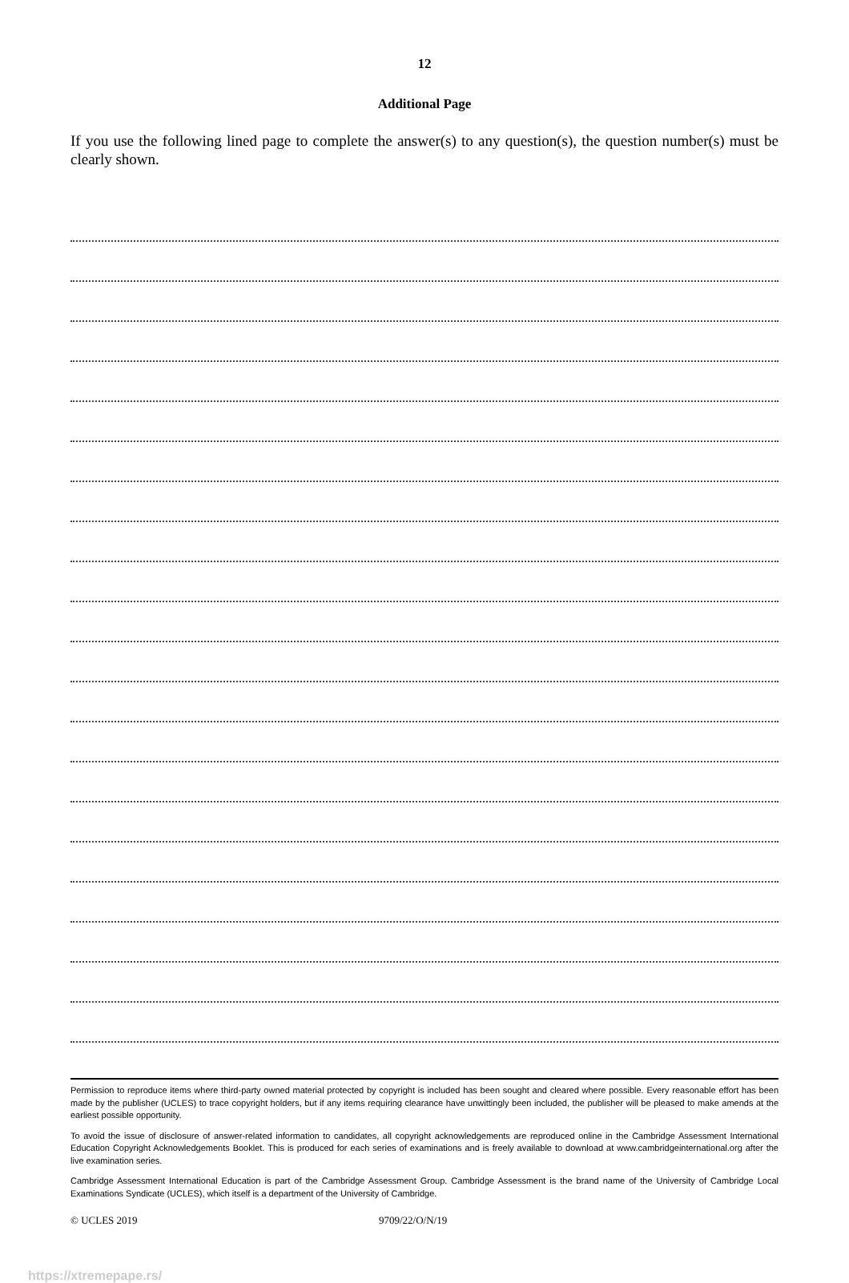12
Additional Page
If you use the following lined page to complete the answer(s) to any question(s), the question number(s) must be clearly shown.
Permission to reproduce items where third-party owned material protected by copyright is included has been sought and cleared where possible. Every reasonable effort has been made by the publisher (UCLES) to trace copyright holders, but if any items requiring clearance have unwittingly been included, the publisher will be pleased to make amends at the earliest possible opportunity.
To avoid the issue of disclosure of answer-related information to candidates, all copyright acknowledgements are reproduced online in the Cambridge Assessment International Education Copyright Acknowledgements Booklet. This is produced for each series of examinations and is freely available to download at www.cambridgeinternational.org after the live examination series.
Cambridge Assessment International Education is part of the Cambridge Assessment Group. Cambridge Assessment is the brand name of the University of Cambridge Local Examinations Syndicate (UCLES), which itself is a department of the University of Cambridge.
© UCLES 2019 9709/22/O/N/19
https://xtremepape.rs/